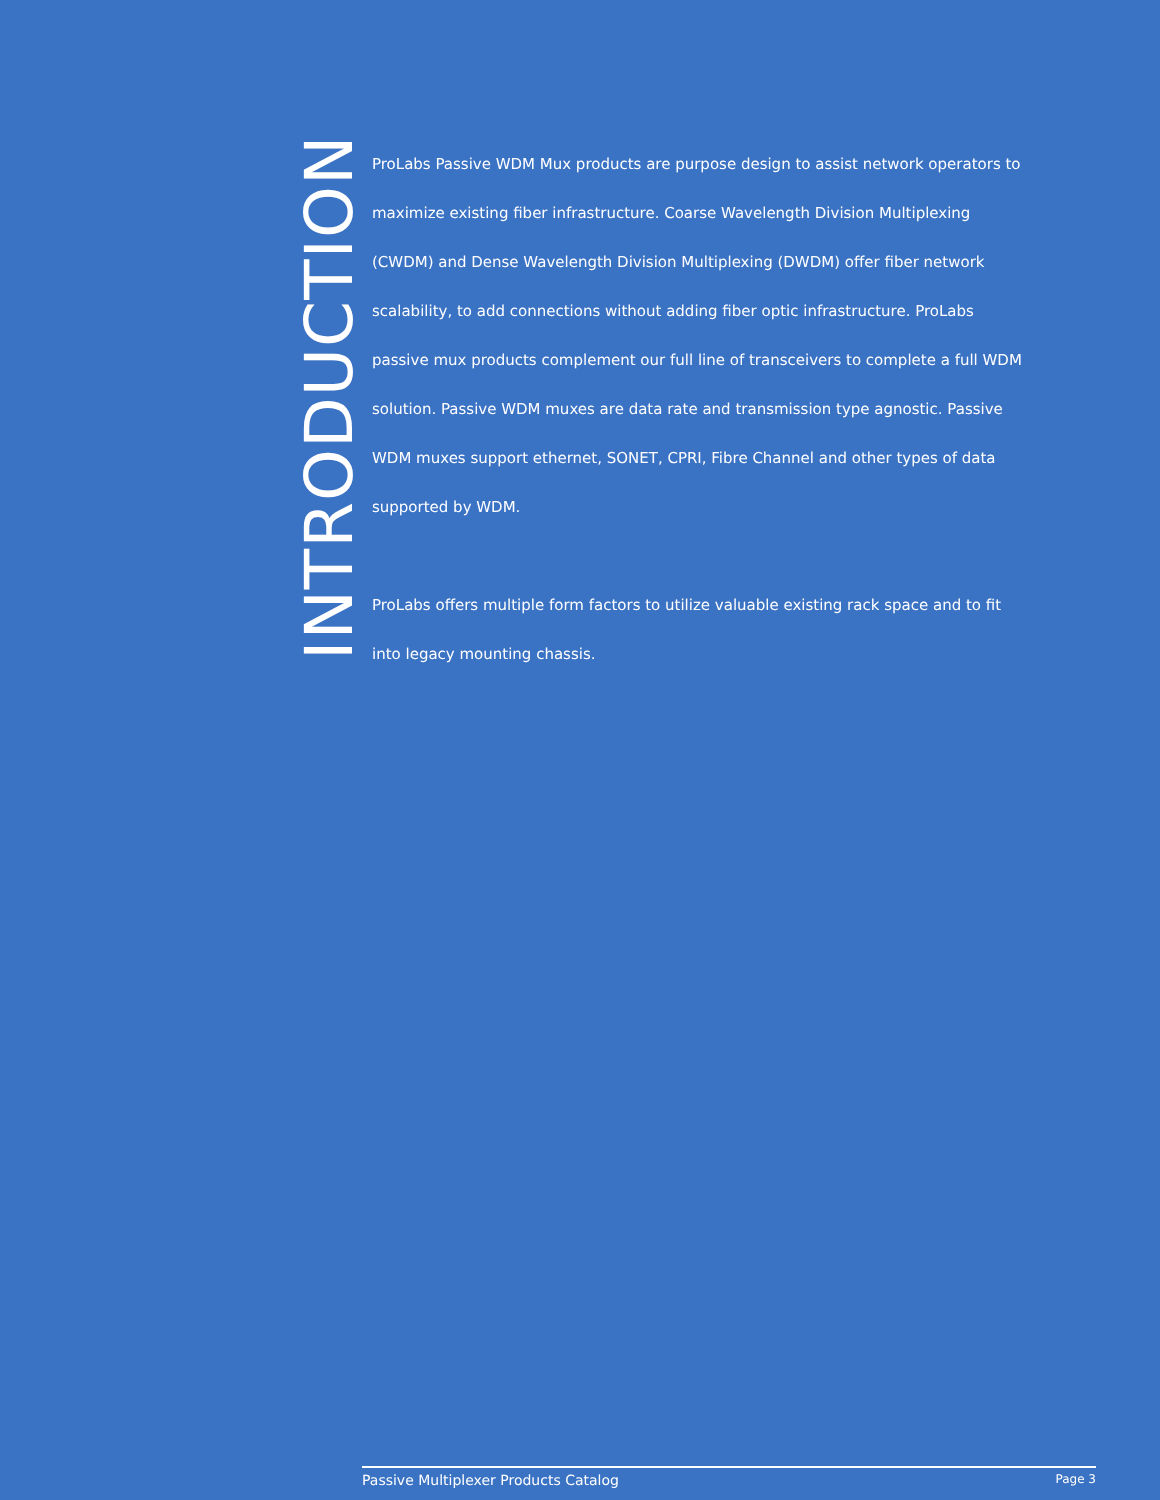INTRODUCTION
ProLabs Passive WDM Mux products are purpose design to assist network operators to maximize existing fiber infrastructure. Coarse Wavelength Division Multiplexing (CWDM) and Dense Wavelength Division Multiplexing (DWDM) offer fiber network scalability, to add connections without adding fiber optic infrastructure. ProLabs passive mux products complement our full line of transceivers to complete a full WDM solution. Passive WDM muxes are data rate and transmission type agnostic. Passive WDM muxes support ethernet, SONET, CPRI, Fibre Channel and other types of data supported by WDM.
ProLabs offers multiple form factors to utilize valuable existing rack space and to fit into legacy mounting chassis.
Passive Multiplexer Products Catalog Page 3